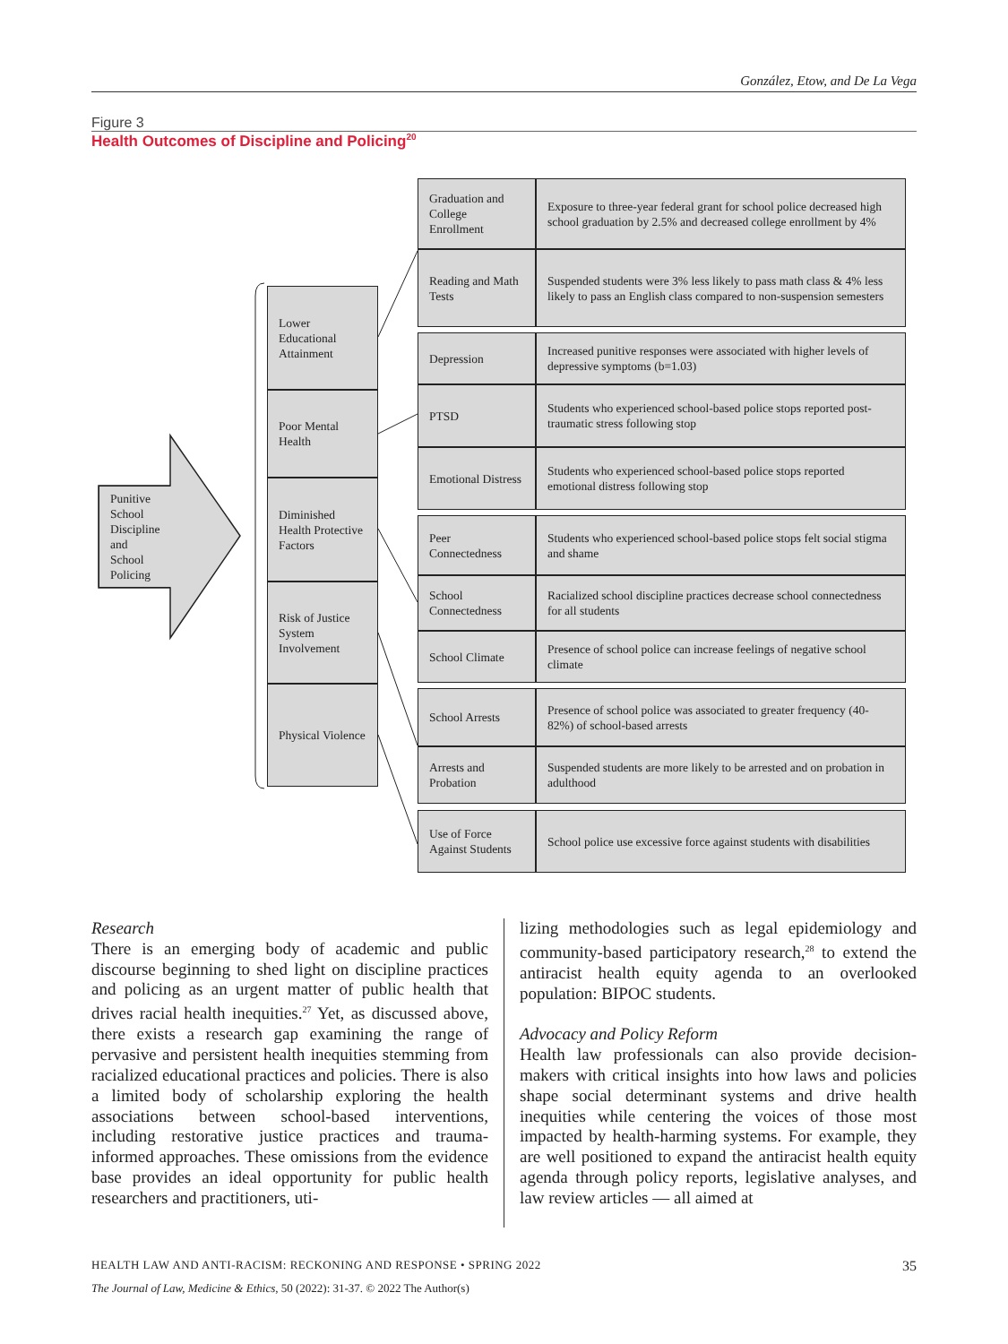González, Etow, and De La Vega
Figure 3
Health Outcomes of Discipline and Policing<sup>20</sup>
Punitive School Discipline and School Policing
Lower Educational Attainment
Poor Mental Health
Diminished Health Protective Factors
Risk of Justice System Involvement
Physical Violence
Graduation and College Enrollment
Exposure to three-year federal grant for school police decreased high school graduation by 2.5% and decreased college enrollment by 4%
Reading and Math Tests
Suspended students were 3% less likely to pass math class & 4% less likely to pass an English class compared to non-suspension semesters
Depression
Increased punitive responses were associated with higher levels of depressive symptoms (b=1.03)
PTSD
Students who experienced school-based police stops reported post-traumatic stress following stop
Emotional Distress
Students who experienced school-based police stops reported emotional distress following stop
Peer Connectedness
Students who experienced school-based police stops felt social stigma and shame
School Connectedness
Racialized school discipline practices decrease school connectedness for all students
School Climate
Presence of school police can increase feelings of negative school climate
School Arrests
Presence of school police was associated to greater frequency (40-82%) of school-based arrests
Arrests and Probation
Suspended students are more likely to be arrested and on probation in adulthood
Use of Force Against Students
School police use excessive force against students with disabilities
Research
There is an emerging body of academic and public discourse beginning to shed light on discipline practices and policing as an urgent matter of public health that drives racial health inequities.<sup>27</sup> Yet, as discussed above, there exists a research gap examining the range of pervasive and persistent health inequities stemming from racialized educational practices and policies. There is also a limited body of scholarship exploring the health associations between school-based interventions, including restorative justice practices and trauma-informed approaches. These omissions from the evidence base provides an ideal opportunity for public health researchers and practitioners, uti-
lizing methodologies such as legal epidemiology and community-based participatory research,<sup>28</sup> to extend the antiracist health equity agenda to an overlooked population: BIPOC students.
Advocacy and Policy Reform
Health law professionals can also provide decision-makers with critical insights into how laws and policies shape social determinant systems and drive health inequities while centering the voices of those most impacted by health-harming systems. For example, they are well positioned to expand the antiracist health equity agenda through policy reports, legislative analyses, and law review articles — all aimed at
HEALTH LAW AND ANTI-RACISM: RECKONING AND RESPONSE • SPRING 2022 35
The Journal of Law, Medicine & Ethics, 50 (2022): 31-37. © 2022 The Author(s)